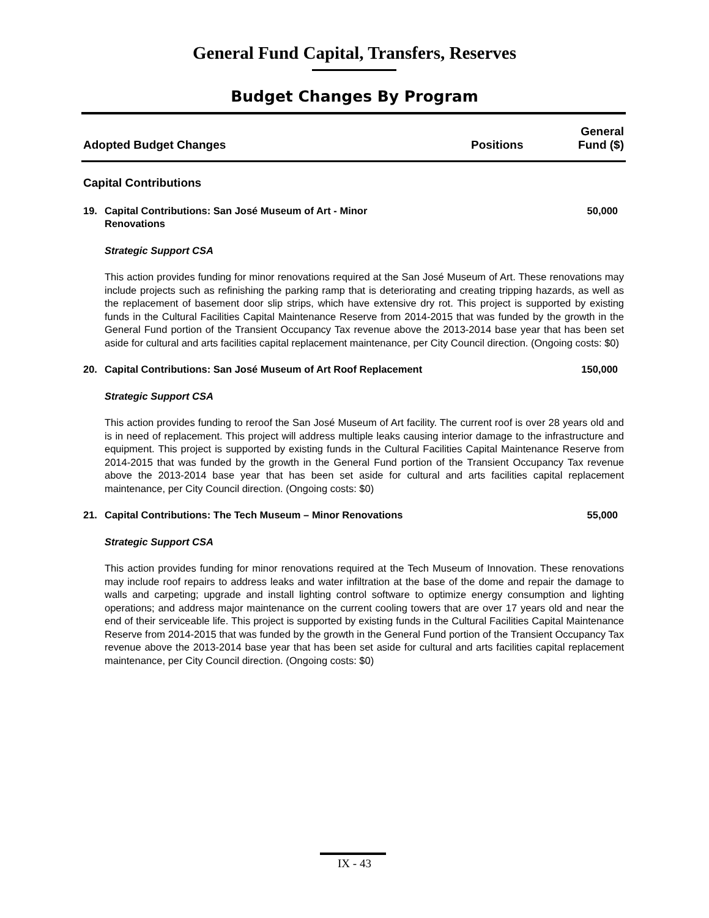General Fund Capital, Transfers, Reserves
Budget Changes By Program
Adopted Budget Changes
Positions
General
Fund ($)
Capital Contributions
19. Capital Contributions: San José Museum of Art - Minor Renovations 50,000
Strategic Support CSA
This action provides funding for minor renovations required at the San José Museum of Art. These renovations may include projects such as refinishing the parking ramp that is deteriorating and creating tripping hazards, as well as the replacement of basement door slip strips, which have extensive dry rot. This project is supported by existing funds in the Cultural Facilities Capital Maintenance Reserve from 2014-2015 that was funded by the growth in the General Fund portion of the Transient Occupancy Tax revenue above the 2013-2014 base year that has been set aside for cultural and arts facilities capital replacement maintenance, per City Council direction. (Ongoing costs: $0)
20. Capital Contributions: San José Museum of Art Roof Replacement 150,000
Strategic Support CSA
This action provides funding to reroof the San José Museum of Art facility. The current roof is over 28 years old and is in need of replacement. This project will address multiple leaks causing interior damage to the infrastructure and equipment. This project is supported by existing funds in the Cultural Facilities Capital Maintenance Reserve from 2014-2015 that was funded by the growth in the General Fund portion of the Transient Occupancy Tax revenue above the 2013-2014 base year that has been set aside for cultural and arts facilities capital replacement maintenance, per City Council direction. (Ongoing costs: $0)
21. Capital Contributions: The Tech Museum – Minor Renovations 55,000
Strategic Support CSA
This action provides funding for minor renovations required at the Tech Museum of Innovation. These renovations may include roof repairs to address leaks and water infiltration at the base of the dome and repair the damage to walls and carpeting; upgrade and install lighting control software to optimize energy consumption and lighting operations; and address major maintenance on the current cooling towers that are over 17 years old and near the end of their serviceable life. This project is supported by existing funds in the Cultural Facilities Capital Maintenance Reserve from 2014-2015 that was funded by the growth in the General Fund portion of the Transient Occupancy Tax revenue above the 2013-2014 base year that has been set aside for cultural and arts facilities capital replacement maintenance, per City Council direction. (Ongoing costs: $0)
IX - 43